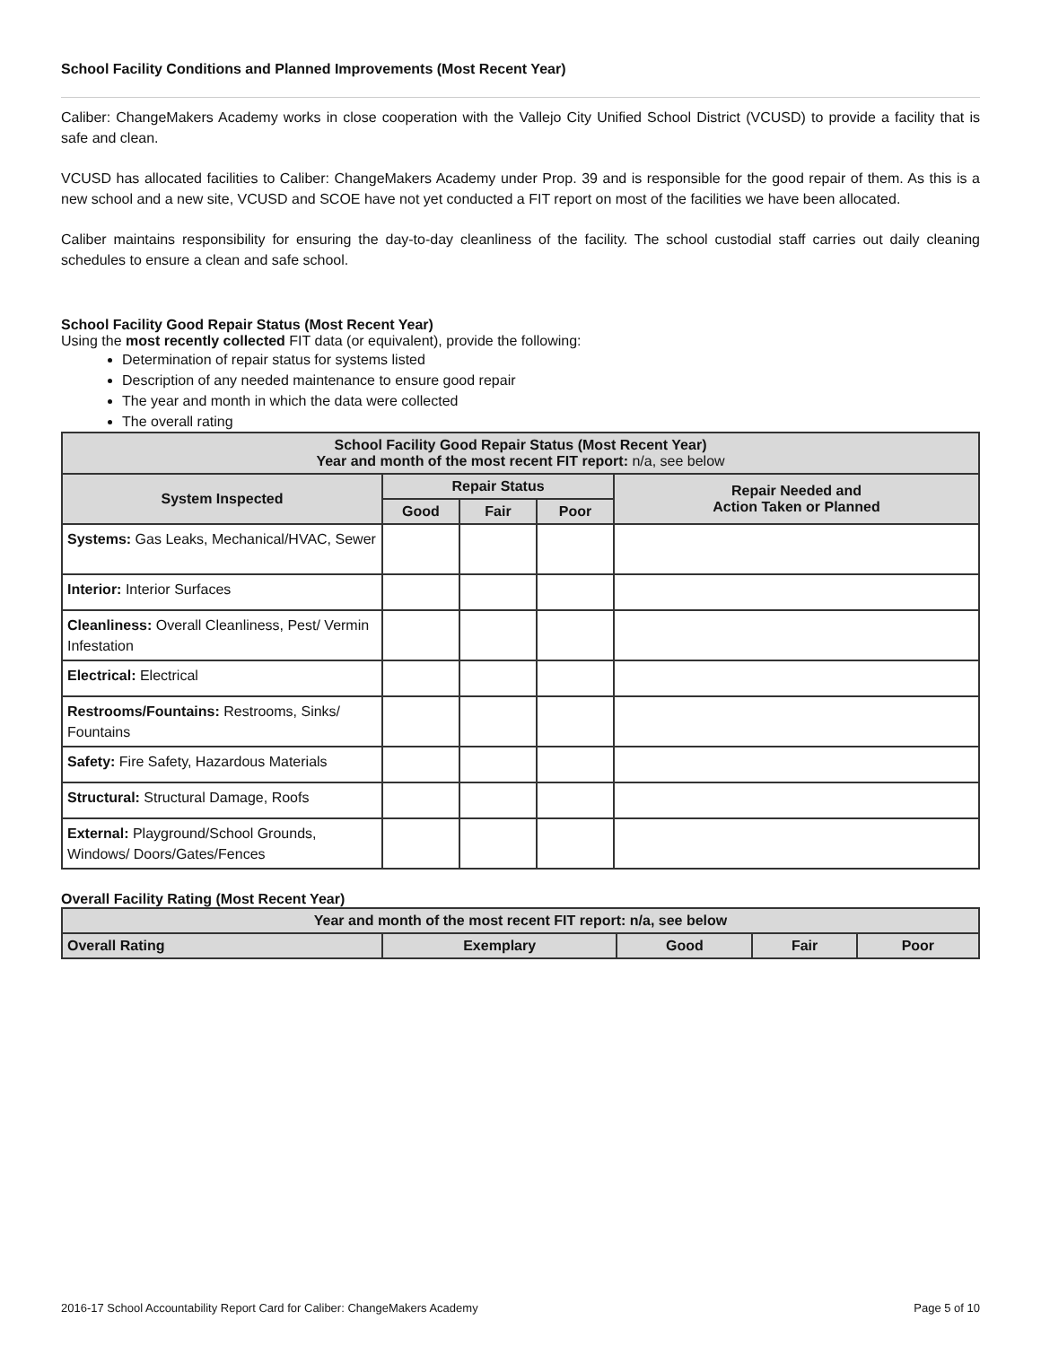School Facility Conditions and Planned Improvements (Most Recent Year)
Caliber: ChangeMakers Academy works in close cooperation with the Vallejo City Unified School District (VCUSD) to provide a facility that is safe and clean.
VCUSD has allocated facilities to Caliber: ChangeMakers Academy under Prop. 39 and is responsible for the good repair of them. As this is a new school and a new site, VCUSD and SCOE have not yet conducted a FIT report on most of the facilities we have been allocated.
Caliber maintains responsibility for ensuring the day-to-day cleanliness of the facility. The school custodial staff carries out daily cleaning schedules to ensure a clean and safe school.
School Facility Good Repair Status (Most Recent Year)
Using the most recently collected FIT data (or equivalent), provide the following:
Determination of repair status for systems listed
Description of any needed maintenance to ensure good repair
The year and month in which the data were collected
The overall rating
| School Facility Good Repair Status (Most Recent Year) Year and month of the most recent FIT report: n/a, see below | | | | |
| --- | --- | --- | --- | --- |
| System Inspected | Repair Status | | | Repair Needed and Action Taken or Planned |
| | Good | Fair | Poor | |
| Systems: Gas Leaks, Mechanical/HVAC, Sewer | | | | |
| Interior: Interior Surfaces | | | | |
| Cleanliness: Overall Cleanliness, Pest/ Vermin Infestation | | | | |
| Electrical: Electrical | | | | |
| Restrooms/Fountains: Restrooms, Sinks/ Fountains | | | | |
| Safety: Fire Safety, Hazardous Materials | | | | |
| Structural: Structural Damage, Roofs | | | | |
| External: Playground/School Grounds, Windows/ Doors/Gates/Fences | | | | |
Overall Facility Rating (Most Recent Year)
| Year and month of the most recent FIT report: n/a, see below | | | | |
| --- | --- | --- | --- | --- |
| Overall Rating | Exemplary | Good | Fair | Poor |
2016-17 School Accountability Report Card for Caliber: ChangeMakers Academy Page 5 of 10